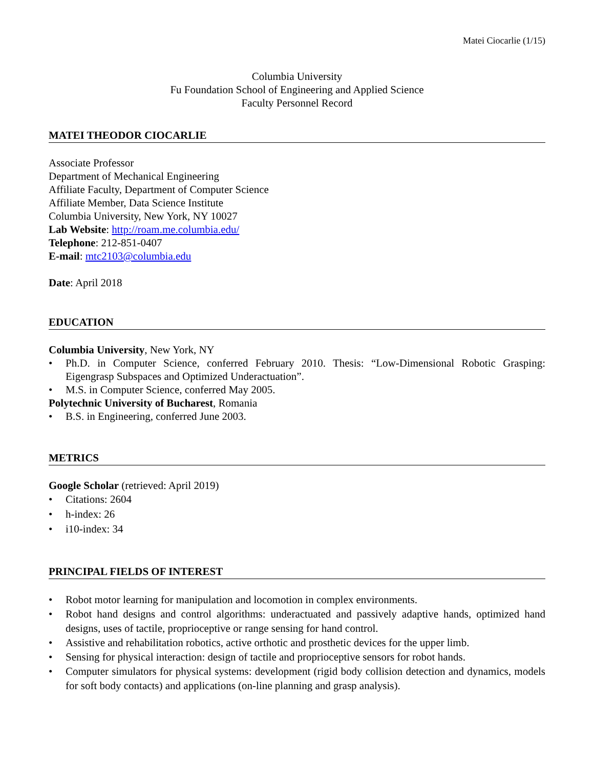Matei Ciocarlie (1/15)
Columbia University
Fu Foundation School of Engineering and Applied Science
Faculty Personnel Record
MATEI THEODOR CIOCARLIE
Associate Professor
Department of Mechanical Engineering
Affiliate Faculty, Department of Computer Science
Affiliate Member, Data Science Institute
Columbia University, New York, NY 10027
Lab Website: http://roam.me.columbia.edu/
Telephone: 212-851-0407
E-mail: mtc2103@columbia.edu
Date: April 2018
EDUCATION
Columbia University, New York, NY
• Ph.D. in Computer Science, conferred February 2010. Thesis: “Low-Dimensional Robotic Grasping: Eigengrasp Subspaces and Optimized Underactuation”.
• M.S. in Computer Science, conferred May 2005.
Polytechnic University of Bucharest, Romania
• B.S. in Engineering, conferred June 2003.
METRICS
Google Scholar (retrieved: April 2019)
• Citations: 2604
• h-index: 26
• i10-index: 34
PRINCIPAL FIELDS OF INTEREST
• Robot motor learning for manipulation and locomotion in complex environments.
• Robot hand designs and control algorithms: underactuated and passively adaptive hands, optimized hand designs, uses of tactile, proprioceptive or range sensing for hand control.
• Assistive and rehabilitation robotics, active orthotic and prosthetic devices for the upper limb.
• Sensing for physical interaction: design of tactile and proprioceptive sensors for robot hands.
• Computer simulators for physical systems: development (rigid body collision detection and dynamics, models for soft body contacts) and applications (on-line planning and grasp analysis).